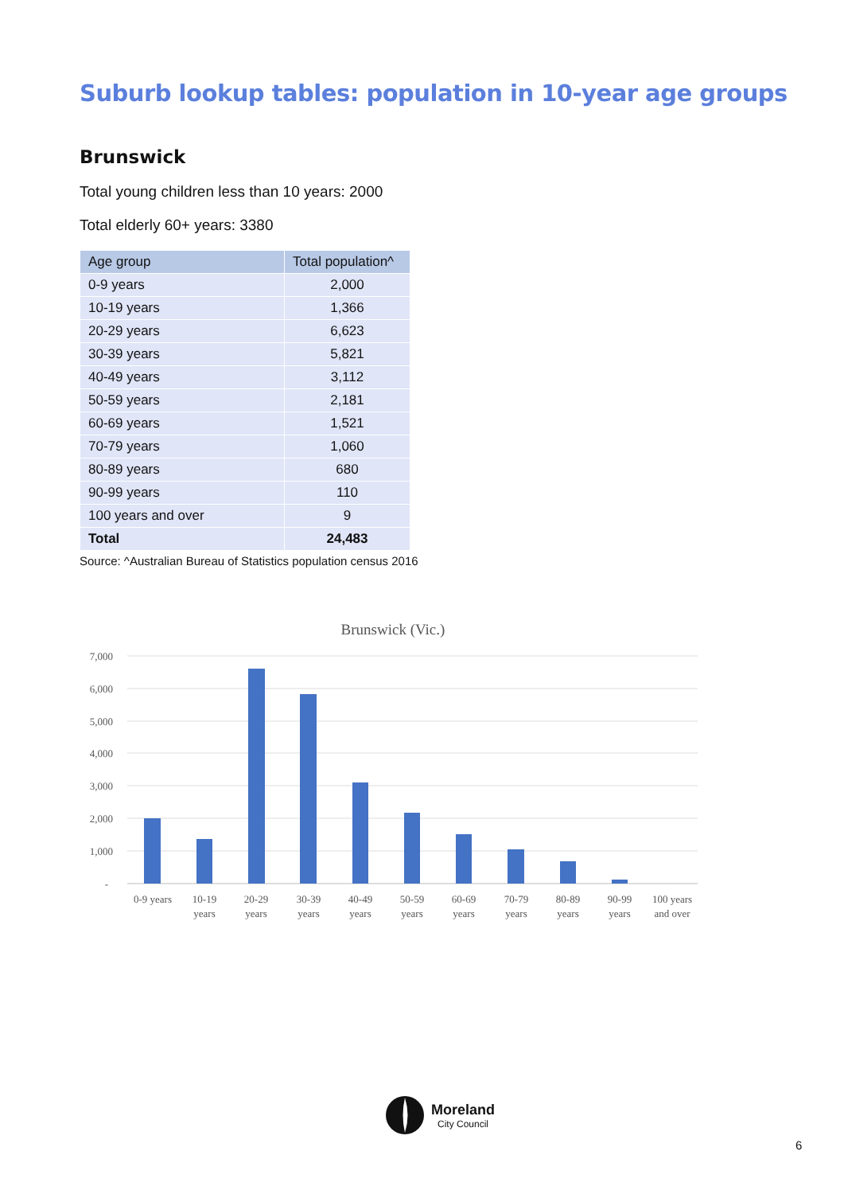Suburb lookup tables: population in 10-year age groups
Brunswick
Total young children less than 10 years: 2000
Total elderly 60+ years: 3380
| Age group | Total population^ |
| --- | --- |
| 0-9 years | 2,000 |
| 10-19 years | 1,366 |
| 20-29 years | 6,623 |
| 30-39 years | 5,821 |
| 40-49 years | 3,112 |
| 50-59 years | 2,181 |
| 60-69 years | 1,521 |
| 70-79 years | 1,060 |
| 80-89 years | 680 |
| 90-99 years | 110 |
| 100 years and over | 9 |
| Total | 24,483 |
Source: ^Australian Bureau of Statistics population census 2016
Brunswick (Vic.)
7,000
6,000
5,000
4,000
3,000
2,000
1,000
-
0-9 years
10-19
years
20-29
years
30-39
years
40-49
years
50-59
years
60-69
years
70-79
years
80-89
years
90-99
years
100 years
and over
Moreland
City Council
6